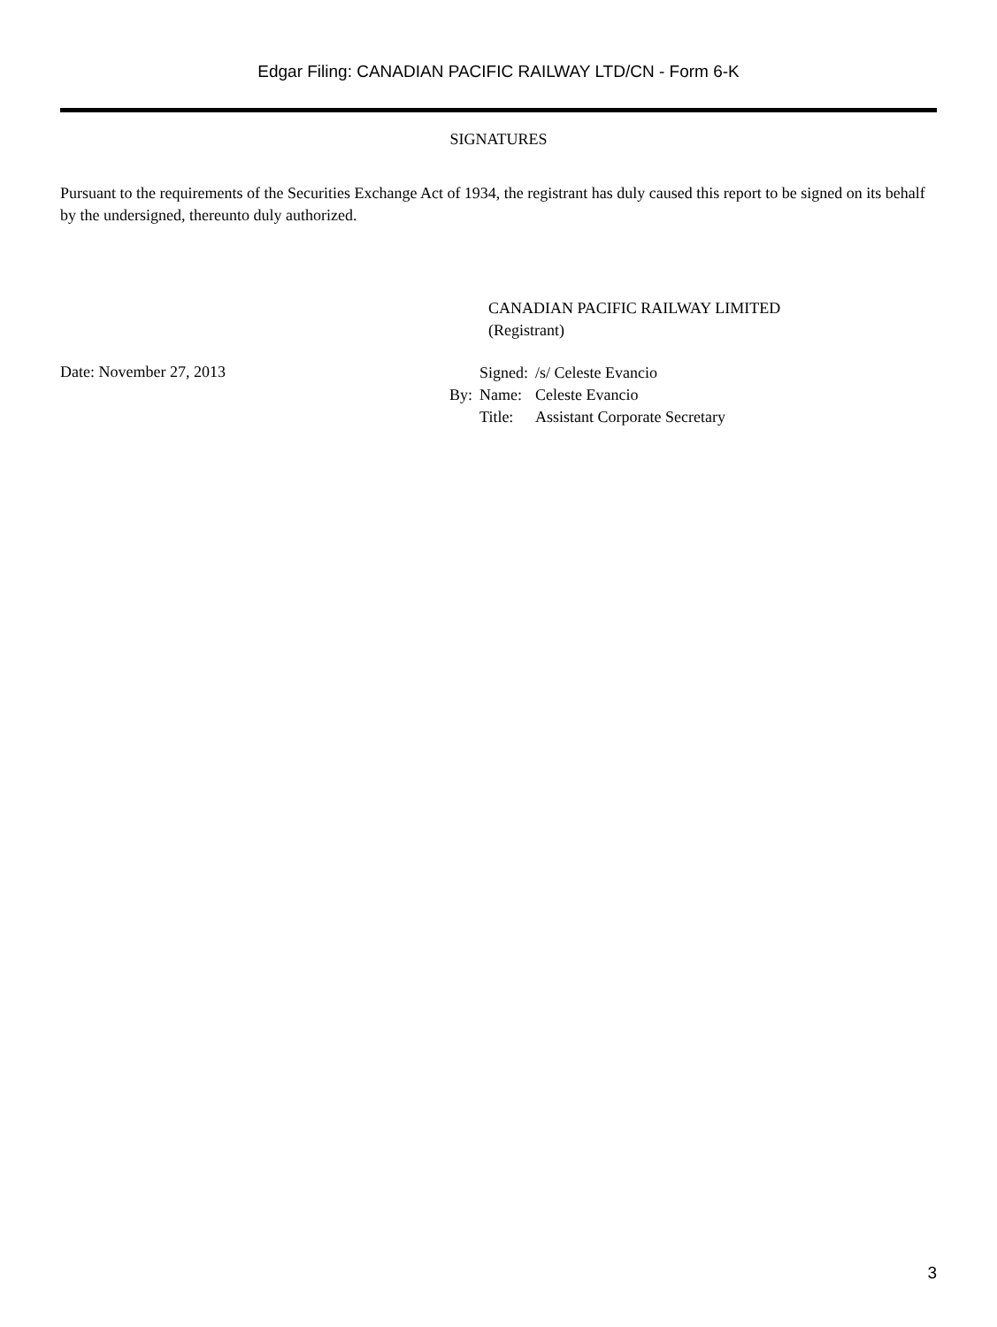Edgar Filing: CANADIAN PACIFIC RAILWAY LTD/CN - Form 6-K
SIGNATURES
Pursuant to the requirements of the Securities Exchange Act of 1934, the registrant has duly caused this report to be signed on its behalf by the undersigned, thereunto duly authorized.
Date: November 27, 2013
CANADIAN PACIFIC RAILWAY LIMITED
(Registrant)
| | Signed: | /s/ Celeste Evancio |
| By: | Name: | Celeste Evancio |
| | Title: | Assistant Corporate Secretary |
3